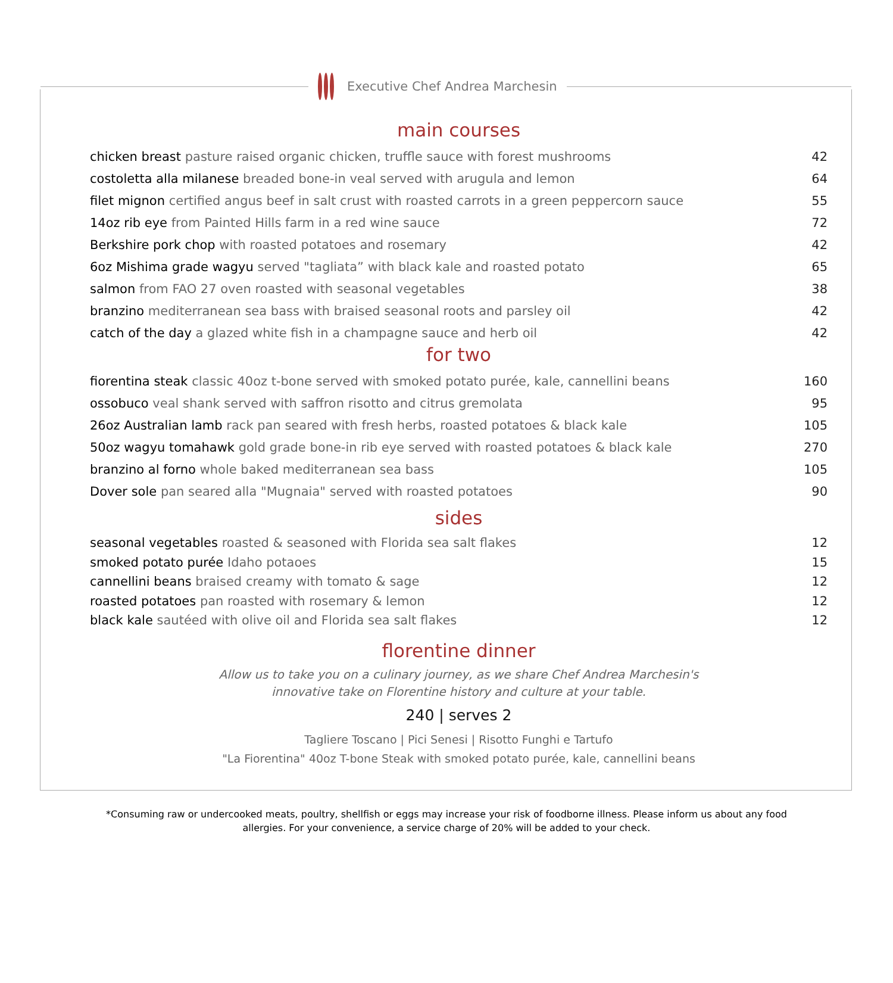Executive Chef Andrea Marchesin
main courses
chicken breast pasture raised organic chicken, truffle sauce with forest mushrooms
42
costoletta alla milanese breaded bone-in veal served with arugula and lemon
64
filet mignon certified angus beef in salt crust with roasted carrots in a green peppercorn sauce
55
14oz rib eye from Painted Hills farm in a red wine sauce
72
Berkshire pork chop with roasted potatoes and rosemary
42
6oz Mishima grade wagyu served "tagliata” with black kale and roasted potato
65
salmon from FAO 27 oven roasted with seasonal vegetables
38
branzino mediterranean sea bass with braised seasonal roots and parsley oil
42
catch of the day a glazed white fish in a champagne sauce and herb oil
42
for two
fiorentina steak classic 40oz t-bone served with smoked potato purée, kale, cannellini beans
160
ossobuco veal shank served with saffron risotto and citrus gremolata
95
26oz Australian lamb rack pan seared with fresh herbs, roasted potatoes & black kale
105
50oz wagyu tomahawk gold grade bone-in rib eye served with roasted potatoes & black kale
270
branzino al forno whole baked mediterranean sea bass
105
Dover sole pan seared alla "Mugnaia" served with roasted potatoes
90
sides
seasonal vegetables roasted & seasoned with Florida sea salt flakes
12
smoked potato purée Idaho potaoes
15
cannellini beans braised creamy with tomato & sage
12
roasted potatoes pan roasted with rosemary & lemon
12
black kale sautéed with olive oil and Florida sea salt flakes
12
florentine dinner
Allow us to take you on a culinary journey, as we share Chef Andrea Marchesin's
innovative take on Florentine history and culture at your table.
240 | serves 2
Tagliere Toscano | Pici Senesi | Risotto Funghi e Tartufo
"La Fiorentina" 40oz T-bone Steak with smoked potato purée, kale, cannellini beans
*Consuming raw or undercooked meats, poultry, shellfish or eggs may increase your risk of foodborne illness. Please inform us about any food allergies. For your convenience, a service charge of 20% will be added to your check.